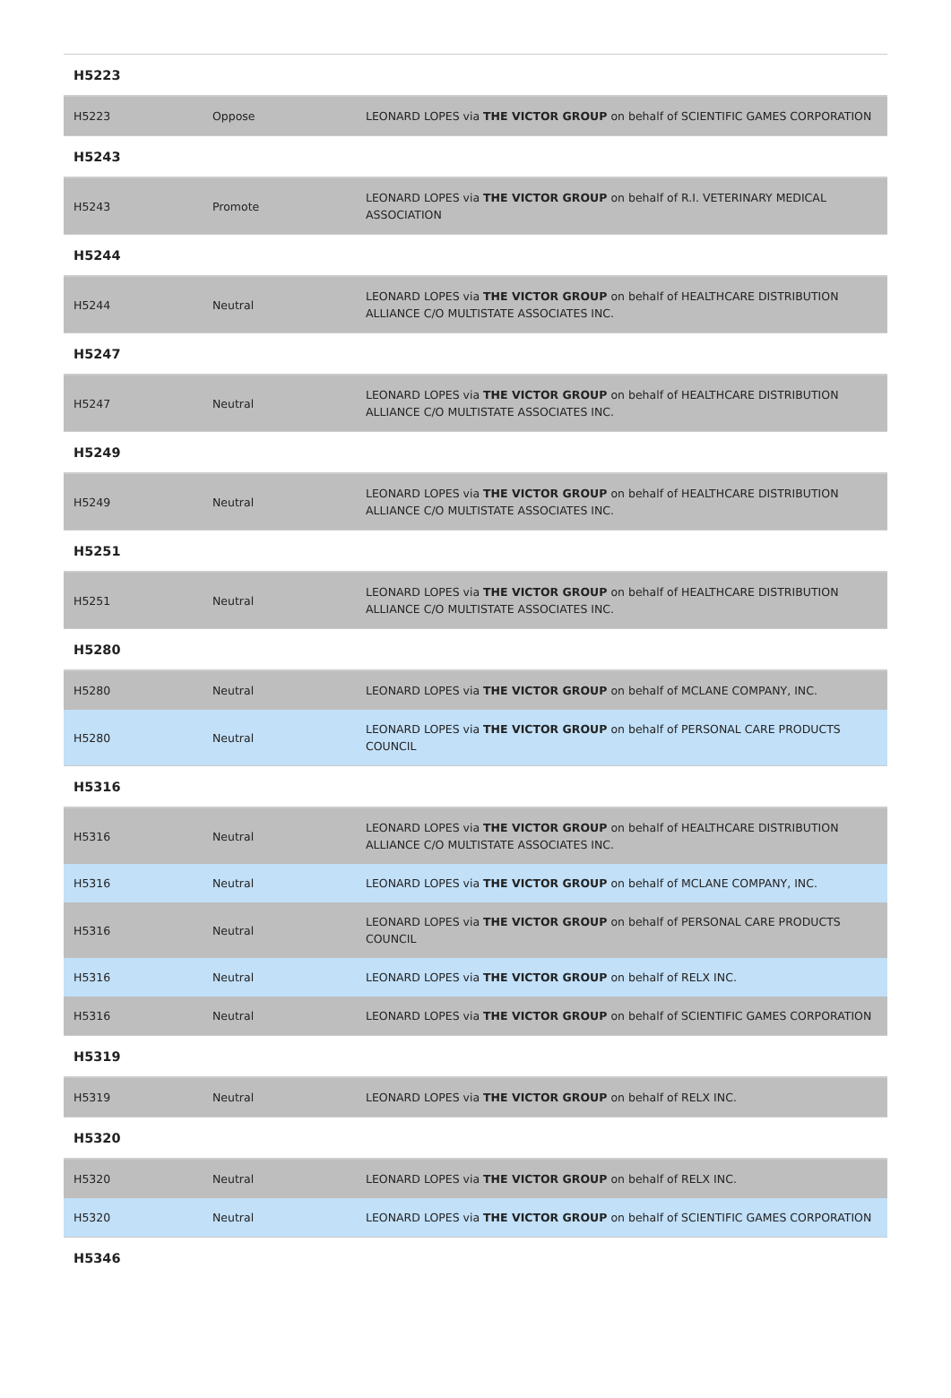H5223
| H5223 | Oppose | LEONARD LOPES via THE VICTOR GROUP on behalf of SCIENTIFIC GAMES CORPORATION |
H5243
| H5243 | Promote | LEONARD LOPES via THE VICTOR GROUP on behalf of R.I. VETERINARY MEDICAL ASSOCIATION |
H5244
| H5244 | Neutral | LEONARD LOPES via THE VICTOR GROUP on behalf of HEALTHCARE DISTRIBUTION ALLIANCE C/O MULTISTATE ASSOCIATES INC. |
H5247
| H5247 | Neutral | LEONARD LOPES via THE VICTOR GROUP on behalf of HEALTHCARE DISTRIBUTION ALLIANCE C/O MULTISTATE ASSOCIATES INC. |
H5249
| H5249 | Neutral | LEONARD LOPES via THE VICTOR GROUP on behalf of HEALTHCARE DISTRIBUTION ALLIANCE C/O MULTISTATE ASSOCIATES INC. |
H5251
| H5251 | Neutral | LEONARD LOPES via THE VICTOR GROUP on behalf of HEALTHCARE DISTRIBUTION ALLIANCE C/O MULTISTATE ASSOCIATES INC. |
H5280
| H5280 | Neutral | LEONARD LOPES via THE VICTOR GROUP on behalf of MCLANE COMPANY, INC. |
| H5280 | Neutral | LEONARD LOPES via THE VICTOR GROUP on behalf of PERSONAL CARE PRODUCTS COUNCIL |
H5316
| H5316 | Neutral | LEONARD LOPES via THE VICTOR GROUP on behalf of HEALTHCARE DISTRIBUTION ALLIANCE C/O MULTISTATE ASSOCIATES INC. |
| H5316 | Neutral | LEONARD LOPES via THE VICTOR GROUP on behalf of MCLANE COMPANY, INC. |
| H5316 | Neutral | LEONARD LOPES via THE VICTOR GROUP on behalf of PERSONAL CARE PRODUCTS COUNCIL |
| H5316 | Neutral | LEONARD LOPES via THE VICTOR GROUP on behalf of RELX INC. |
| H5316 | Neutral | LEONARD LOPES via THE VICTOR GROUP on behalf of SCIENTIFIC GAMES CORPORATION |
H5319
| H5319 | Neutral | LEONARD LOPES via THE VICTOR GROUP on behalf of RELX INC. |
H5320
| H5320 | Neutral | LEONARD LOPES via THE VICTOR GROUP on behalf of RELX INC. |
| H5320 | Neutral | LEONARD LOPES via THE VICTOR GROUP on behalf of SCIENTIFIC GAMES CORPORATION |
H5346